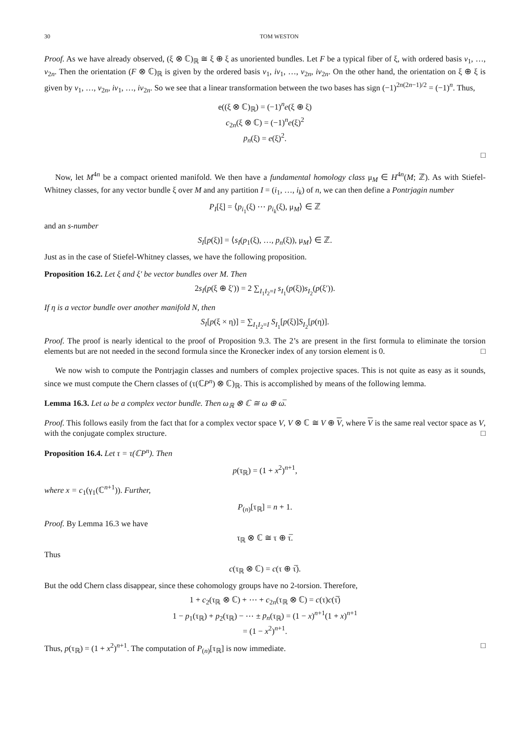30 TOM WESTON
Proof. As we have already observed, (ξ ⊗ ℂ)<sub>ℝ</sub> ≅ ξ ⊕ ξ as unoriented bundles. Let F be a typical fiber of ξ, with ordered basis v<sub>1</sub>, …, v<sub>2n</sub>. Then the orientation (F ⊗ ℂ)<sub>ℝ</sub> is given by the ordered basis v<sub>1</sub>, iv<sub>1</sub>, …, v<sub>2n</sub>, iv<sub>2n</sub>. On the other hand, the orientation on ξ ⊕ ξ is given by v<sub>1</sub>, …, v<sub>2n</sub>, iv<sub>1</sub>, …, iv<sub>2n</sub>. So we see that a linear transformation between the two bases has sign (−1)<sup>2n(2n−1)/2</sup> = (−1)<sup>n</sup>. Thus,
e((ξ ⊗ ℂ)<sub>ℝ</sub>) = (−1)<sup>n</sup>e(ξ ⊕ ξ)
c<sub>2n</sub>(ξ ⊗ ℂ) = (−1)<sup>n</sup>e(ξ)<sup>2</sup>
p<sub>n</sub>(ξ) = e(ξ)<sup>2</sup>.
□
Now, let M<sup>4n</sup> be a compact oriented manifold. We then have a fundamental homology class μ<sub>M</sub> ∈ H<sup>4n</sup>(M; ℤ). As with Stiefel-Whitney classes, for any vector bundle ξ over M and any partition I = (i<sub>1</sub>, …, i<sub>k</sub>) of n, we can then define a Pontrjagin number
P<sub>I</sub>[ξ] = ⟨p<sub>i<sub>1</sub></sub>(ξ) ⋯ p<sub>i<sub>k</sub></sub>(ξ), μ<sub>M</sub>⟩ ∈ ℤ
and an s-number
S<sub>I</sub>[p(ξ)] = ⟨s<sub>I</sub>(p<sub>1</sub>(ξ), …, p<sub>n</sub>(ξ)), μ<sub>M</sub>⟩ ∈ ℤ.
Just as in the case of Stiefel-Whitney classes, we have the following proposition.
Proposition 16.2. Let ξ and ξ′ be vector bundles over M. Then
2s<sub>I</sub>(p(ξ ⊕ ξ′)) = 2 ∑<sub>I<sub>1</sub>I<sub>2</sub>=I</sub> s<sub>I<sub>1</sub></sub>(p(ξ))s<sub>I<sub>2</sub></sub>(p(ξ′)).
If η is a vector bundle over another manifold N, then
S<sub>I</sub>[p(ξ × η)] = ∑<sub>I<sub>1</sub>I<sub>2</sub>=I</sub> S<sub>I<sub>1</sub></sub>[p(ξ)]S<sub>I<sub>2</sub></sub>[p(η)].
Proof. The proof is nearly identical to the proof of Proposition 9.3. The 2’s are present in the first formula to eliminate the torsion elements but are not needed in the second formula since the Kronecker index of any torsion element is 0. □
We now wish to compute the Pontrjagin classes and numbers of complex projective spaces. This is not quite as easy as it sounds, since we must compute the Chern classes of (τ(ℂP<sup>n</sup>) ⊗ ℂ)<sub>ℝ</sub>. This is accomplished by means of the following lemma.
Lemma 16.3. Let ω be a complex vector bundle. Then ω<sub>ℝ</sub> ⊗ ℂ ≅ ω ⊕ ω̅.
Proof. This follows easily from the fact that for a complex vector space V, V ⊗ ℂ ≅ V ⊕ V, where V is the same real vector space as V, with the conjugate complex structure. □
Proposition 16.4. Let τ = τ(ℂP<sup>n</sup>). Then
p(τ<sub>ℝ</sub>) = (1 + x<sup>2</sup>)<sup>n+1</sup>,
where x = c<sub>1</sub>(γ<sub>1</sub>(ℂ<sup>n+1</sup>)). Further,
P<sub>(n)</sub>[τ<sub>ℝ</sub>] = n + 1.
Proof. By Lemma 16.3 we have
τ<sub>ℝ</sub> ⊗ ℂ ≅ τ ⊕ τ̅.
Thus
c(τ<sub>ℝ</sub> ⊗ ℂ) = c(τ ⊕ τ̅).
But the odd Chern class disappear, since these cohomology groups have no 2-torsion. Therefore,
1 + c<sub>2</sub>(τ<sub>ℝ</sub> ⊗ ℂ) + ⋯ + c<sub>2n</sub>(τ<sub>ℝ</sub> ⊗ ℂ) = c(τ)c(τ̅)
1 − p<sub>1</sub>(τ<sub>ℝ</sub>) + p<sub>2</sub>(τ<sub>ℝ</sub>) − ⋯ ± p<sub>n</sub>(τ<sub>ℝ</sub>) = (1 − x)<sup>n+1</sup>(1 + x)<sup>n+1</sup>
= (1 − x<sup>2</sup>)<sup>n+1</sup>.
Thus, p(τ<sub>ℝ</sub>) = (1 + x<sup>2</sup>)<sup>n+1</sup>. The computation of P<sub>(n)</sub>[τ<sub>ℝ</sub>] is now immediate. □